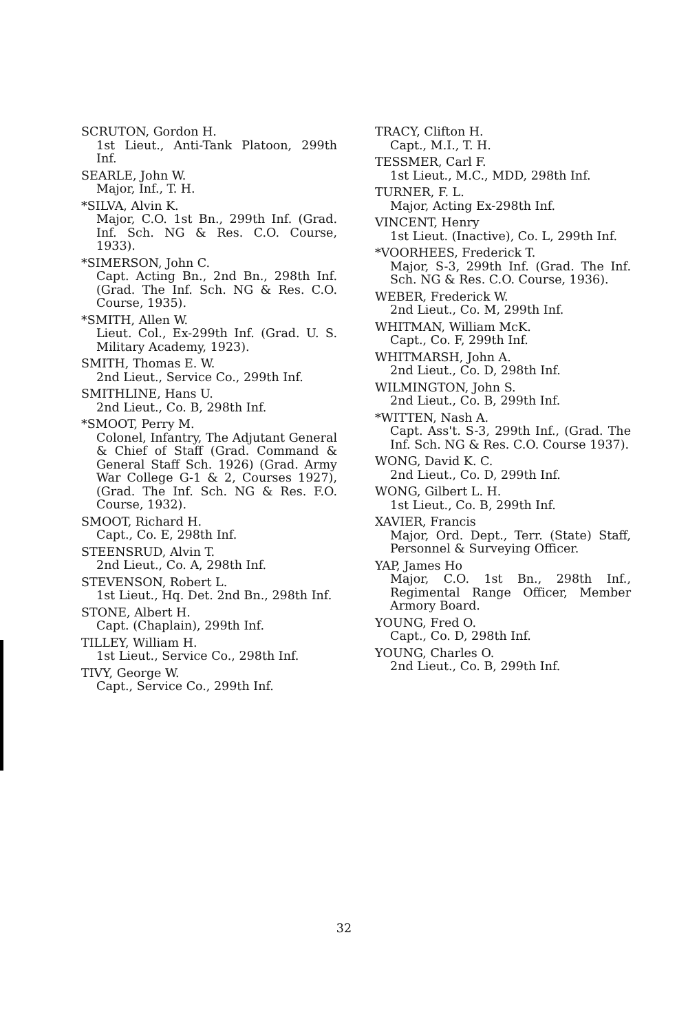SCRUTON, Gordon H.
1st Lieut., Anti-Tank Platoon, 299th Inf.
SEARLE, John W.
Major, Inf., T. H.
*SILVA, Alvin K.
Major, C.O. 1st Bn., 299th Inf. (Grad. Inf. Sch. NG & Res. C.O. Course, 1933).
*SIMERSON, John C.
Capt. Acting Bn., 2nd Bn., 298th Inf. (Grad. The Inf. Sch. NG & Res. C.O. Course, 1935).
*SMITH, Allen W.
Lieut. Col., Ex-299th Inf. (Grad. U. S. Military Academy, 1923).
SMITH, Thomas E. W.
2nd Lieut., Service Co., 299th Inf.
SMITHLINE, Hans U.
2nd Lieut., Co. B, 298th Inf.
*SMOOT, Perry M.
Colonel, Infantry, The Adjutant General & Chief of Staff (Grad. Command & General Staff Sch. 1926) (Grad. Army War College G-1 & 2, Courses 1927), (Grad. The Inf. Sch. NG & Res. F.O. Course, 1932).
SMOOT, Richard H.
Capt., Co. E, 298th Inf.
STEENSRUD, Alvin T.
2nd Lieut., Co. A, 298th Inf.
STEVENSON, Robert L.
1st Lieut., Hq. Det. 2nd Bn., 298th Inf.
STONE, Albert H.
Capt. (Chaplain), 299th Inf.
TILLEY, William H.
1st Lieut., Service Co., 298th Inf.
TIVY, George W.
Capt., Service Co., 299th Inf.
TRACY, Clifton H.
Capt., M.I., T. H.
TESSMER, Carl F.
1st Lieut., M.C., MDD, 298th Inf.
TURNER, F. L.
Major, Acting Ex-298th Inf.
VINCENT, Henry
1st Lieut. (Inactive), Co. L, 299th Inf.
*VOORHEES, Frederick T.
Major, S-3, 299th Inf. (Grad. The Inf. Sch. NG & Res. C.O. Course, 1936).
WEBER, Frederick W.
2nd Lieut., Co. M, 299th Inf.
WHITMAN, William McK.
Capt., Co. F, 299th Inf.
WHITMARSH, John A.
2nd Lieut., Co. D, 298th Inf.
WILMINGTON, John S.
2nd Lieut., Co. B, 299th Inf.
*WITTEN, Nash A.
Capt. Ass't. S-3, 299th Inf., (Grad. The Inf. Sch. NG & Res. C.O. Course 1937).
WONG, David K. C.
2nd Lieut., Co. D, 299th Inf.
WONG, Gilbert L. H.
1st Lieut., Co. B, 299th Inf.
XAVIER, Francis
Major, Ord. Dept., Terr. (State) Staff, Personnel & Surveying Officer.
YAP, James Ho
Major, C.O. 1st Bn., 298th Inf., Regimental Range Officer, Member Armory Board.
YOUNG, Fred O.
Capt., Co. D, 298th Inf.
YOUNG, Charles O.
2nd Lieut., Co. B, 299th Inf.
32